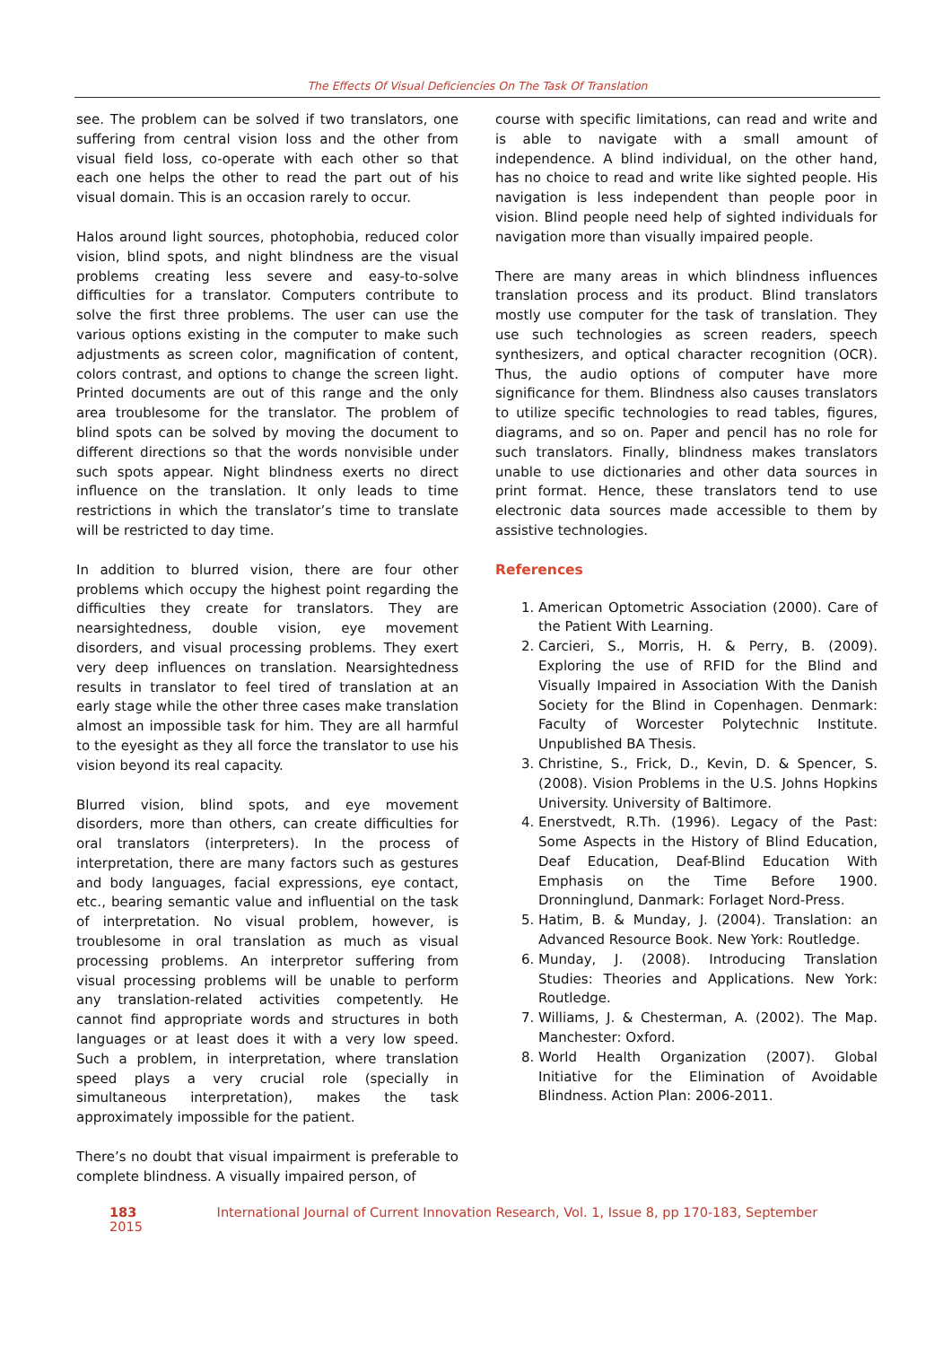The Effects Of Visual Deficiencies On The Task Of Translation
see. The problem can be solved if two translators, one suffering from central vision loss and the other from visual field loss, co-operate with each other so that each one helps the other to read the part out of his visual domain. This is an occasion rarely to occur.
Halos around light sources, photophobia, reduced color vision, blind spots, and night blindness are the visual problems creating less severe and easy-to-solve difficulties for a translator. Computers contribute to solve the first three problems. The user can use the various options existing in the computer to make such adjustments as screen color, magnification of content, colors contrast, and options to change the screen light. Printed documents are out of this range and the only area troublesome for the translator. The problem of blind spots can be solved by moving the document to different directions so that the words nonvisible under such spots appear. Night blindness exerts no direct influence on the translation. It only leads to time restrictions in which the translator’s time to translate will be restricted to day time.
In addition to blurred vision, there are four other problems which occupy the highest point regarding the difficulties they create for translators. They are nearsightedness, double vision, eye movement disorders, and visual processing problems. They exert very deep influences on translation. Nearsightedness results in translator to feel tired of translation at an early stage while the other three cases make translation almost an impossible task for him. They are all harmful to the eyesight as they all force the translator to use his vision beyond its real capacity.
Blurred vision, blind spots, and eye movement disorders, more than others, can create difficulties for oral translators (interpreters). In the process of interpretation, there are many factors such as gestures and body languages, facial expressions, eye contact, etc., bearing semantic value and influential on the task of interpretation. No visual problem, however, is troublesome in oral translation as much as visual processing problems. An interpretor suffering from visual processing problems will be unable to perform any translation-related activities competently. He cannot find appropriate words and structures in both languages or at least does it with a very low speed. Such a problem, in interpretation, where translation speed plays a very crucial role (specially in simultaneous interpretation), makes the task approximately impossible for the patient.
There’s no doubt that visual impairment is preferable to complete blindness. A visually impaired person, of
course with specific limitations, can read and write and is able to navigate with a small amount of independence. A blind individual, on the other hand, has no choice to read and write like sighted people. His navigation is less independent than people poor in vision. Blind people need help of sighted individuals for navigation more than visually impaired people.
There are many areas in which blindness influences translation process and its product. Blind translators mostly use computer for the task of translation. They use such technologies as screen readers, speech synthesizers, and optical character recognition (OCR). Thus, the audio options of computer have more significance for them. Blindness also causes translators to utilize specific technologies to read tables, figures, diagrams, and so on. Paper and pencil has no role for such translators. Finally, blindness makes translators unable to use dictionaries and other data sources in print format. Hence, these translators tend to use electronic data sources made accessible to them by assistive technologies.
References
1. American Optometric Association (2000). Care of the Patient With Learning.
2. Carcieri, S., Morris, H. & Perry, B. (2009). Exploring the use of RFID for the Blind and Visually Impaired in Association With the Danish Society for the Blind in Copenhagen. Denmark: Faculty of Worcester Polytechnic Institute. Unpublished BA Thesis.
3. Christine, S., Frick, D., Kevin, D. & Spencer, S. (2008). Vision Problems in the U.S. Johns Hopkins University. University of Baltimore.
4. Enerstvedt, R.Th. (1996). Legacy of the Past: Some Aspects in the History of Blind Education, Deaf Education, Deaf-Blind Education With Emphasis on the Time Before 1900. Dronninglund, Danmark: Forlaget Nord-Press.
5. Hatim, B. & Munday, J. (2004). Translation: an Advanced Resource Book. New York: Routledge.
6. Munday, J. (2008). Introducing Translation Studies: Theories and Applications. New York: Routledge.
7. Williams, J. & Chesterman, A. (2002). The Map. Manchester: Oxford.
8. World Health Organization (2007). Global Initiative for the Elimination of Avoidable Blindness. Action Plan: 2006-2011.
183 International Journal of Current Innovation Research, Vol. 1, Issue 8, pp 170-183, September 2015